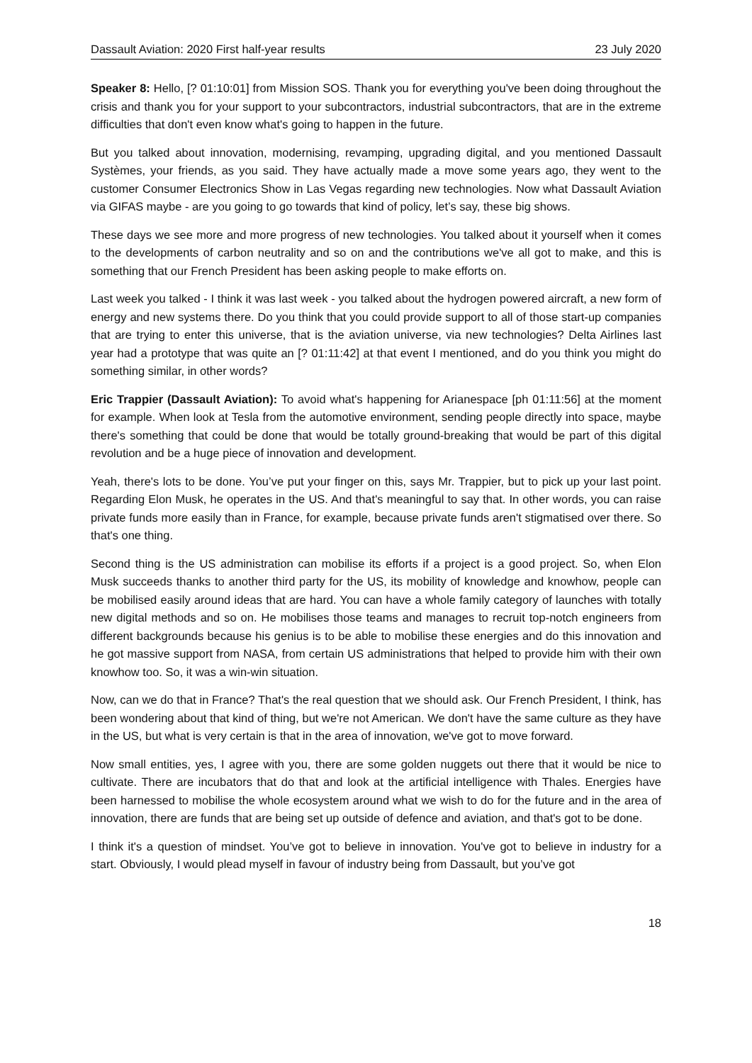Dassault Aviation: 2020 First half-year results 23 July 2020
Speaker 8: Hello, [? 01:10:01] from Mission SOS. Thank you for everything you've been doing throughout the crisis and thank you for your support to your subcontractors, industrial subcontractors, that are in the extreme difficulties that don't even know what's going to happen in the future.
But you talked about innovation, modernising, revamping, upgrading digital, and you mentioned Dassault Systèmes, your friends, as you said. They have actually made a move some years ago, they went to the customer Consumer Electronics Show in Las Vegas regarding new technologies. Now what Dassault Aviation via GIFAS maybe - are you going to go towards that kind of policy, let’s say, these big shows.
These days we see more and more progress of new technologies. You talked about it yourself when it comes to the developments of carbon neutrality and so on and the contributions we've all got to make, and this is something that our French President has been asking people to make efforts on.
Last week you talked - I think it was last week - you talked about the hydrogen powered aircraft, a new form of energy and new systems there. Do you think that you could provide support to all of those start-up companies that are trying to enter this universe, that is the aviation universe, via new technologies? Delta Airlines last year had a prototype that was quite an [? 01:11:42] at that event I mentioned, and do you think you might do something similar, in other words?
Eric Trappier (Dassault Aviation): To avoid what's happening for Arianespace [ph 01:11:56] at the moment for example. When look at Tesla from the automotive environment, sending people directly into space, maybe there's something that could be done that would be totally ground-breaking that would be part of this digital revolution and be a huge piece of innovation and development.
Yeah, there's lots to be done. You’ve put your finger on this, says Mr. Trappier, but to pick up your last point. Regarding Elon Musk, he operates in the US. And that's meaningful to say that. In other words, you can raise private funds more easily than in France, for example, because private funds aren't stigmatised over there. So that's one thing.
Second thing is the US administration can mobilise its efforts if a project is a good project. So, when Elon Musk succeeds thanks to another third party for the US, its mobility of knowledge and knowhow, people can be mobilised easily around ideas that are hard. You can have a whole family category of launches with totally new digital methods and so on. He mobilises those teams and manages to recruit top-notch engineers from different backgrounds because his genius is to be able to mobilise these energies and do this innovation and he got massive support from NASA, from certain US administrations that helped to provide him with their own knowhow too. So, it was a win-win situation.
Now, can we do that in France? That's the real question that we should ask. Our French President, I think, has been wondering about that kind of thing, but we're not American. We don't have the same culture as they have in the US, but what is very certain is that in the area of innovation, we've got to move forward.
Now small entities, yes, I agree with you, there are some golden nuggets out there that it would be nice to cultivate. There are incubators that do that and look at the artificial intelligence with Thales. Energies have been harnessed to mobilise the whole ecosystem around what we wish to do for the future and in the area of innovation, there are funds that are being set up outside of defence and aviation, and that's got to be done.
I think it's a question of mindset. You’ve got to believe in innovation. You've got to believe in industry for a start. Obviously, I would plead myself in favour of industry being from Dassault, but you’ve got
18